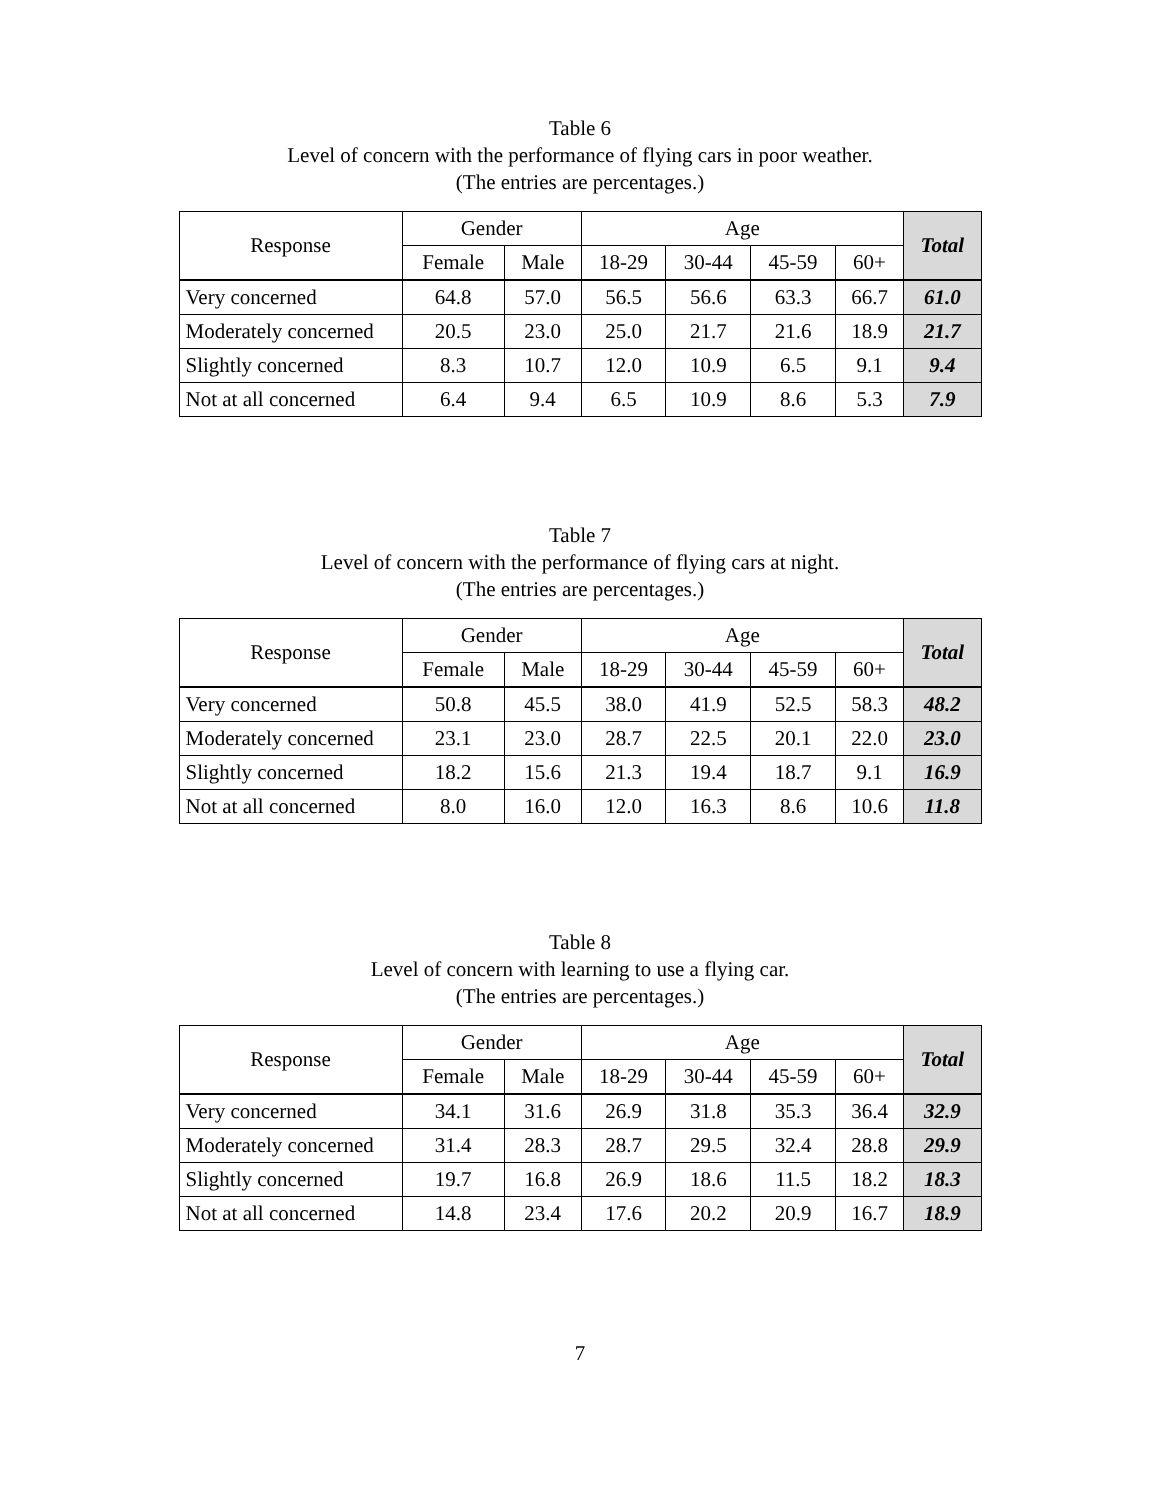Table 6
Level of concern with the performance of flying cars in poor weather.
(The entries are percentages.)
| Response | Gender | | Age | | | | Total |
| --- | --- | --- | --- | --- | --- | --- | --- |
| | Female | Male | 18-29 | 30-44 | 45-59 | 60+ | |
| Very concerned | 64.8 | 57.0 | 56.5 | 56.6 | 63.3 | 66.7 | 61.0 |
| Moderately concerned | 20.5 | 23.0 | 25.0 | 21.7 | 21.6 | 18.9 | 21.7 |
| Slightly concerned | 8.3 | 10.7 | 12.0 | 10.9 | 6.5 | 9.1 | 9.4 |
| Not at all concerned | 6.4 | 9.4 | 6.5 | 10.9 | 8.6 | 5.3 | 7.9 |
Table 7
Level of concern with the performance of flying cars at night.
(The entries are percentages.)
| Response | Gender | | Age | | | | Total |
| --- | --- | --- | --- | --- | --- | --- | --- |
| | Female | Male | 18-29 | 30-44 | 45-59 | 60+ | |
| Very concerned | 50.8 | 45.5 | 38.0 | 41.9 | 52.5 | 58.3 | 48.2 |
| Moderately concerned | 23.1 | 23.0 | 28.7 | 22.5 | 20.1 | 22.0 | 23.0 |
| Slightly concerned | 18.2 | 15.6 | 21.3 | 19.4 | 18.7 | 9.1 | 16.9 |
| Not at all concerned | 8.0 | 16.0 | 12.0 | 16.3 | 8.6 | 10.6 | 11.8 |
Table 8
Level of concern with learning to use a flying car.
(The entries are percentages.)
| Response | Gender | | Age | | | | Total |
| --- | --- | --- | --- | --- | --- | --- | --- |
| | Female | Male | 18-29 | 30-44 | 45-59 | 60+ | |
| Very concerned | 34.1 | 31.6 | 26.9 | 31.8 | 35.3 | 36.4 | 32.9 |
| Moderately concerned | 31.4 | 28.3 | 28.7 | 29.5 | 32.4 | 28.8 | 29.9 |
| Slightly concerned | 19.7 | 16.8 | 26.9 | 18.6 | 11.5 | 18.2 | 18.3 |
| Not at all concerned | 14.8 | 23.4 | 17.6 | 20.2 | 20.9 | 16.7 | 18.9 |
7